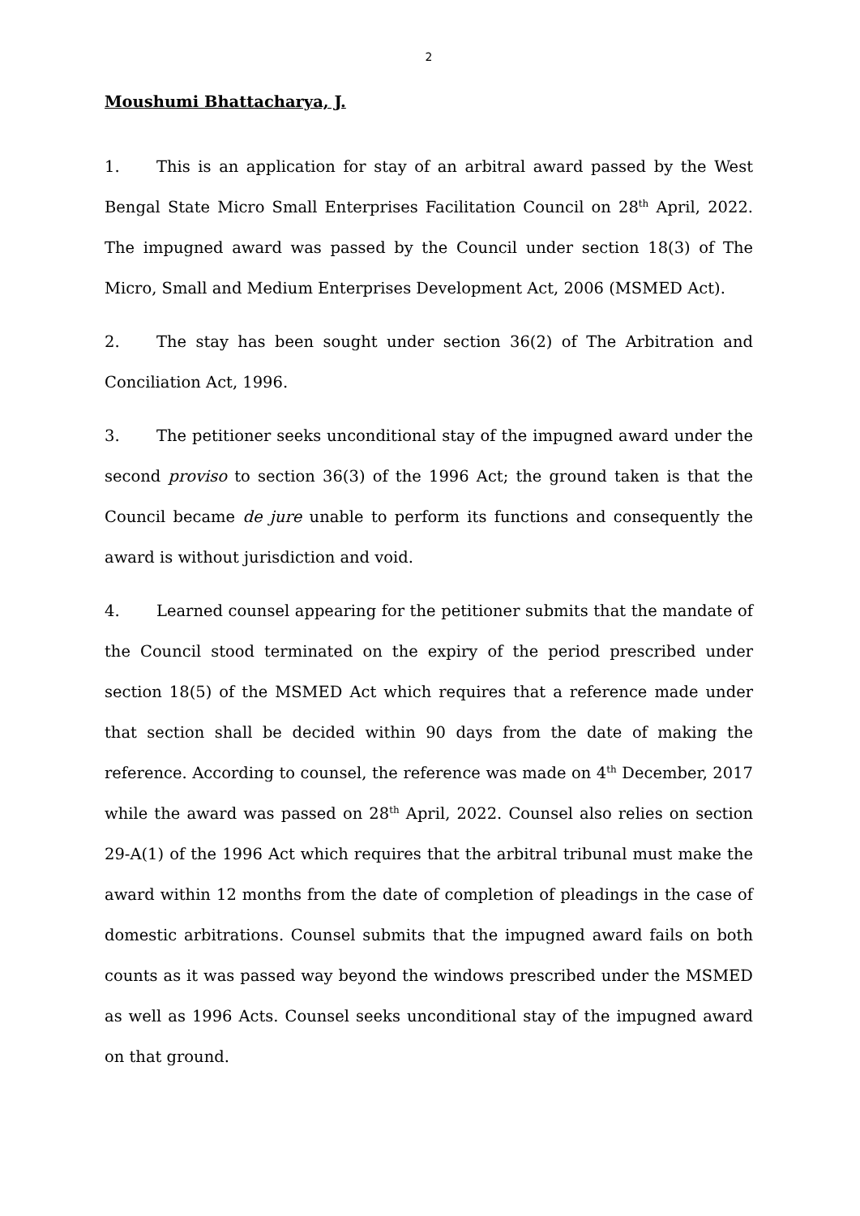2
Moushumi Bhattacharya, J.
1. This is an application for stay of an arbitral award passed by the West Bengal State Micro Small Enterprises Facilitation Council on 28<sup>th</sup> April, 2022. The impugned award was passed by the Council under section 18(3) of The Micro, Small and Medium Enterprises Development Act, 2006 (MSMED Act).
2. The stay has been sought under section 36(2) of The Arbitration and Conciliation Act, 1996.
3. The petitioner seeks unconditional stay of the impugned award under the second proviso to section 36(3) of the 1996 Act; the ground taken is that the Council became de jure unable to perform its functions and consequently the award is without jurisdiction and void.
4. Learned counsel appearing for the petitioner submits that the mandate of the Council stood terminated on the expiry of the period prescribed under section 18(5) of the MSMED Act which requires that a reference made under that section shall be decided within 90 days from the date of making the reference. According to counsel, the reference was made on 4<sup>th</sup> December, 2017 while the award was passed on 28<sup>th</sup> April, 2022. Counsel also relies on section 29-A(1) of the 1996 Act which requires that the arbitral tribunal must make the award within 12 months from the date of completion of pleadings in the case of domestic arbitrations. Counsel submits that the impugned award fails on both counts as it was passed way beyond the windows prescribed under the MSMED as well as 1996 Acts. Counsel seeks unconditional stay of the impugned award on that ground.